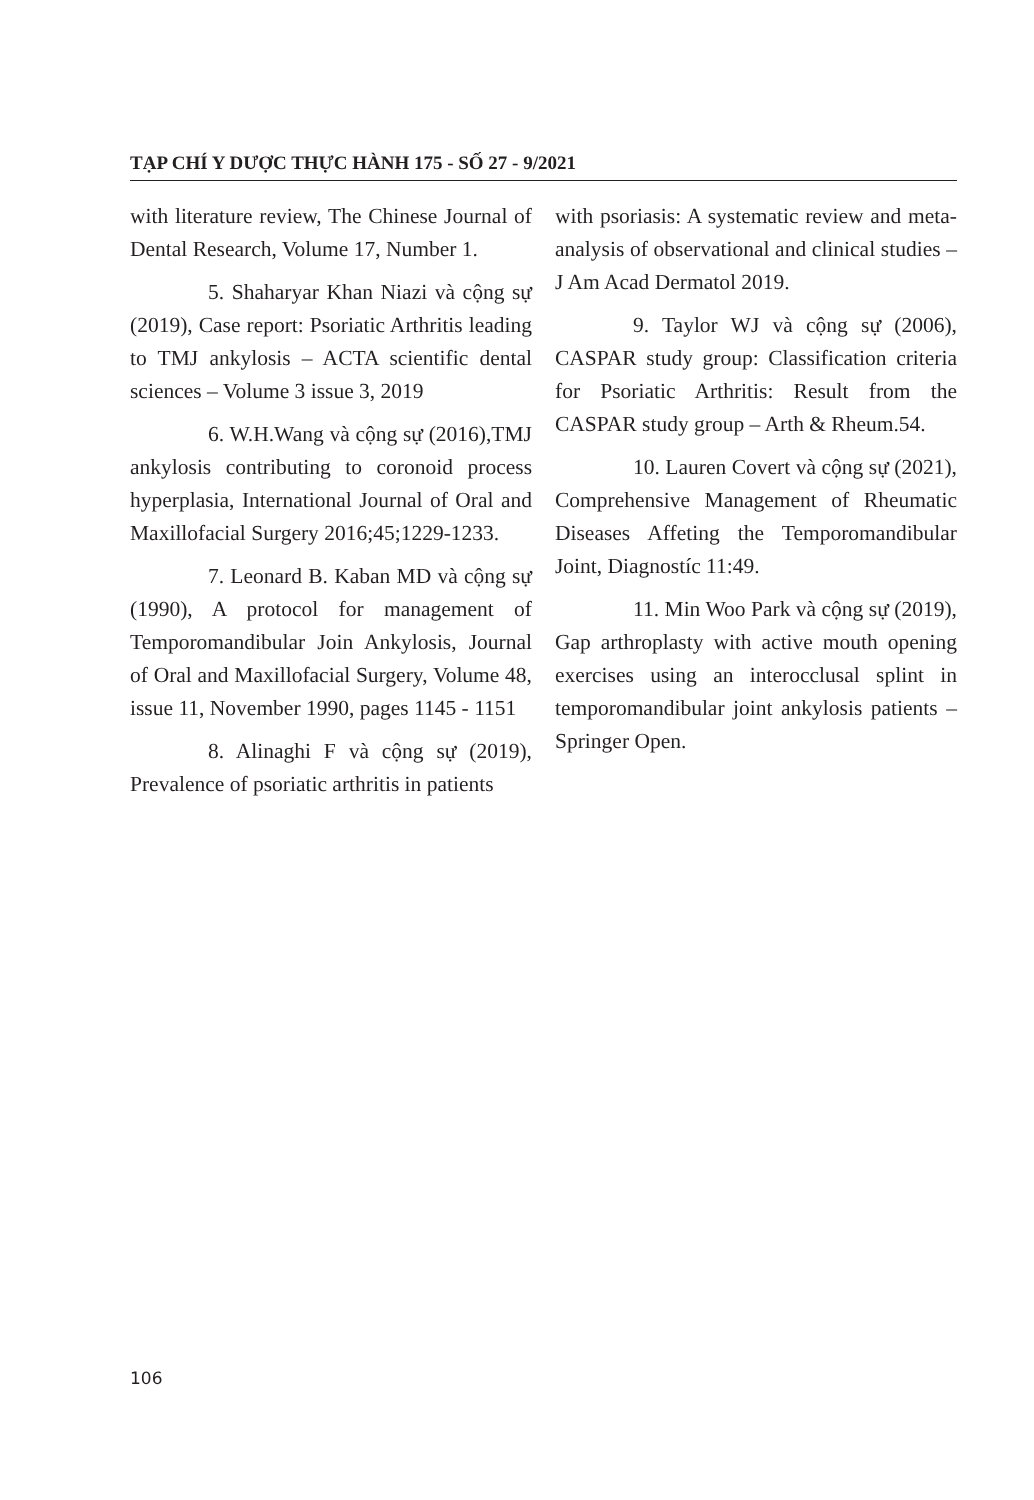TẠP CHÍ Y DƯỢC THỰC HÀNH 175 - SỐ 27 - 9/2021
with literature review, The Chinese Journal of Dental Research, Volume 17, Number 1.
5. Shaharyar Khan Niazi và cộng sự (2019), Case report: Psoriatic Arthritis leading to TMJ ankylosis – ACTA scientific dental sciences – Volume 3 issue 3, 2019
6. W.H.Wang và cộng sự (2016),TMJ ankylosis contributing to coronoid process hyperplasia, International Journal of Oral and Maxillofacial Surgery 2016;45;1229-1233.
7. Leonard B. Kaban MD và cộng sự (1990), A protocol for management of Temporomandibular Join Ankylosis, Journal of Oral and Maxillofacial Surgery, Volume 48, issue 11, November 1990, pages 1145 - 1151
8. Alinaghi F và cộng sự (2019), Prevalence of psoriatic arthritis in patients
with psoriasis: A systematic review and meta-analysis of observational and clinical studies – J Am Acad Dermatol 2019.
9. Taylor WJ và cộng sự (2006), CASPAR study group: Classification criteria for Psoriatic Arthritis: Result from the CASPAR study group – Arth & Rheum.54.
10. Lauren Covert và cộng sự (2021), Comprehensive Management of Rheumatic Diseases Affeting the Temporomandibular Joint, Diagnostíc 11:49.
11. Min Woo Park và cộng sự (2019), Gap arthroplasty with active mouth opening exercises using an interocclusal splint in temporomandibular joint ankylosis patients – Springer Open.
106